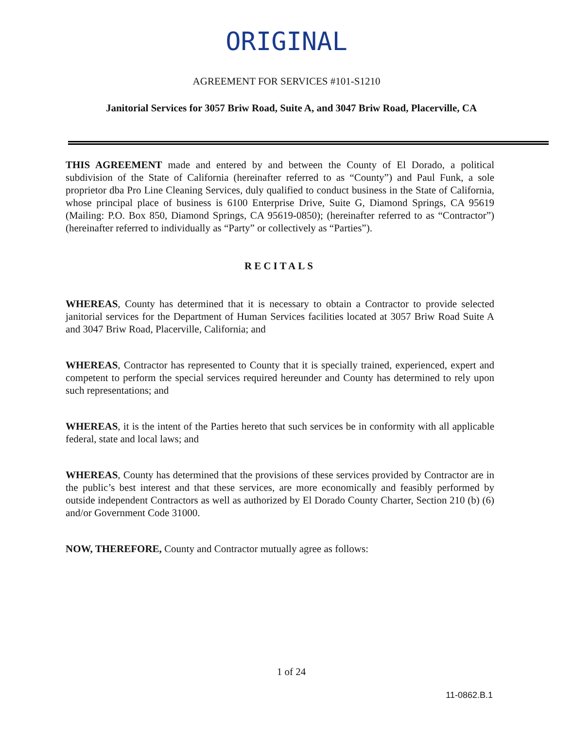ORIGINAL
AGREEMENT FOR SERVICES #101-S1210
Janitorial Services for 3057 Briw Road, Suite A, and 3047 Briw Road, Placerville, CA
THIS AGREEMENT made and entered by and between the County of El Dorado, a political subdivision of the State of California (hereinafter referred to as “County”) and Paul Funk, a sole proprietor dba Pro Line Cleaning Services, duly qualified to conduct business in the State of California, whose principal place of business is 6100 Enterprise Drive, Suite G, Diamond Springs, CA 95619 (Mailing: P.O. Box 850, Diamond Springs, CA 95619-0850); (hereinafter referred to as “Contractor”) (hereinafter referred to individually as “Party” or collectively as “Parties”).
RECITALS
WHEREAS, County has determined that it is necessary to obtain a Contractor to provide selected janitorial services for the Department of Human Services facilities located at 3057 Briw Road Suite A and 3047 Briw Road, Placerville, California; and
WHEREAS, Contractor has represented to County that it is specially trained, experienced, expert and competent to perform the special services required hereunder and County has determined to rely upon such representations; and
WHEREAS, it is the intent of the Parties hereto that such services be in conformity with all applicable federal, state and local laws; and
WHEREAS, County has determined that the provisions of these services provided by Contractor are in the public’s best interest and that these services, are more economically and feasibly performed by outside independent Contractors as well as authorized by El Dorado County Charter, Section 210 (b) (6) and/or Government Code 31000.
NOW, THEREFORE, County and Contractor mutually agree as follows:
1 of 24
11-0862.B.1